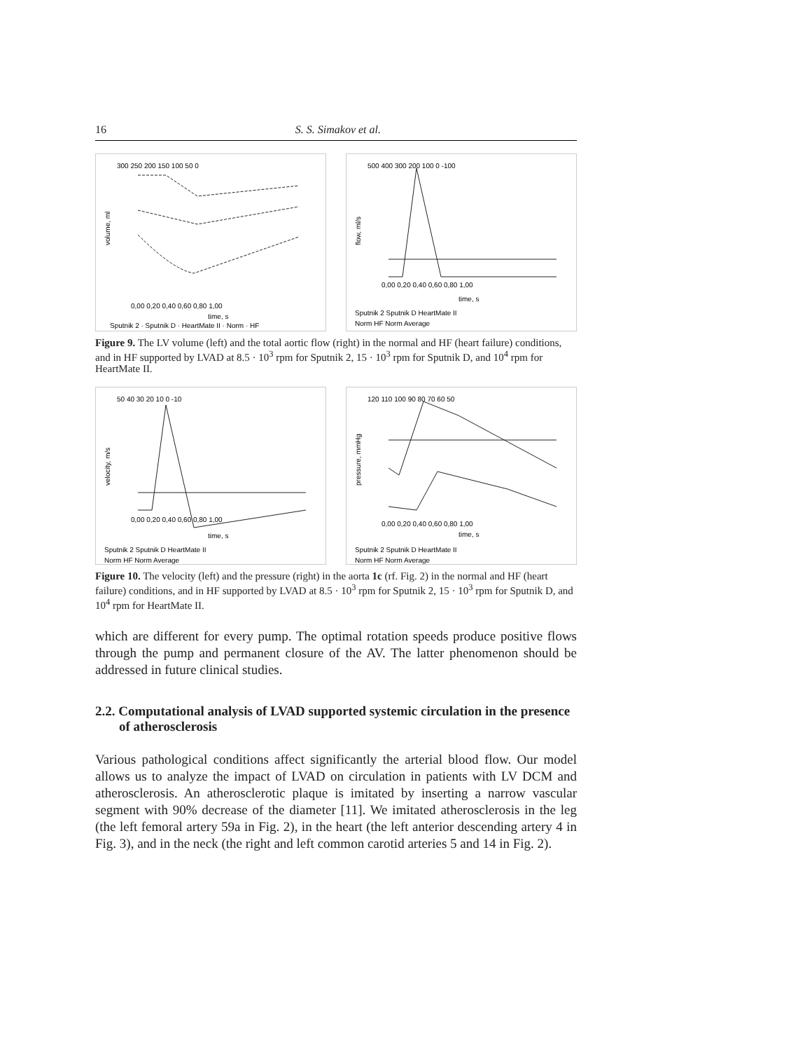16 S. S. Simakov et al.
volume, ml
300 250 200 150 100 50 0
0,00 0,20 0,40 0,60 0,80 1,00
time, s
Sputnik 2 · Sputnik D · HeartMate II · Norm · HF
flow, ml/s
500 400 300 200 100 0 -100
0,00 0,20 0,40 0,60 0,80 1,00
time, s
Sputnik 2 Sputnik D HeartMate II
Norm HF Norm Average
Figure 9. The LV volume (left) and the total aortic flow (right) in the normal and HF (heart failure) conditions, and in HF supported by LVAD at 8.5 · 10<sup>3</sup> rpm for Sputnik 2, 15 · 10<sup>3</sup> rpm for Sputnik D, and 10<sup>4</sup> rpm for HeartMate II.
velocity, m/s
50 40 30 20 10 0 -10
0,00 0,20 0,40 0,60 0,80 1,00
time, s
Sputnik 2 Sputnik D HeartMate II
Norm HF Norm Average
pressure, mmHg
120 110 100 90 80 70 60 50
0,00 0,20 0,40 0,60 0,80 1,00
time, s
Sputnik 2 Sputnik D HeartMate II
Norm HF Norm Average
Figure 10. The velocity (left) and the pressure (right) in the aorta 1c (rf. Fig. 2) in the normal and HF (heart failure) conditions, and in HF supported by LVAD at 8.5 · 10<sup>3</sup> rpm for Sputnik 2, 15 · 10<sup>3</sup> rpm for Sputnik D, and 10<sup>4</sup> rpm for HeartMate II.
which are different for every pump. The optimal rotation speeds produce positive flows through the pump and permanent closure of the AV. The latter phenomenon should be addressed in future clinical studies.
2.2. Computational analysis of LVAD supported systemic circulation in the presence of atherosclerosis
Various pathological conditions affect significantly the arterial blood flow. Our model allows us to analyze the impact of LVAD on circulation in patients with LV DCM and atherosclerosis. An atherosclerotic plaque is imitated by inserting a narrow vascular segment with 90% decrease of the diameter [11]. We imitated atherosclerosis in the leg (the left femoral artery 59a in Fig. 2), in the heart (the left anterior descending artery 4 in Fig. 3), and in the neck (the right and left common carotid arteries 5 and 14 in Fig. 2).